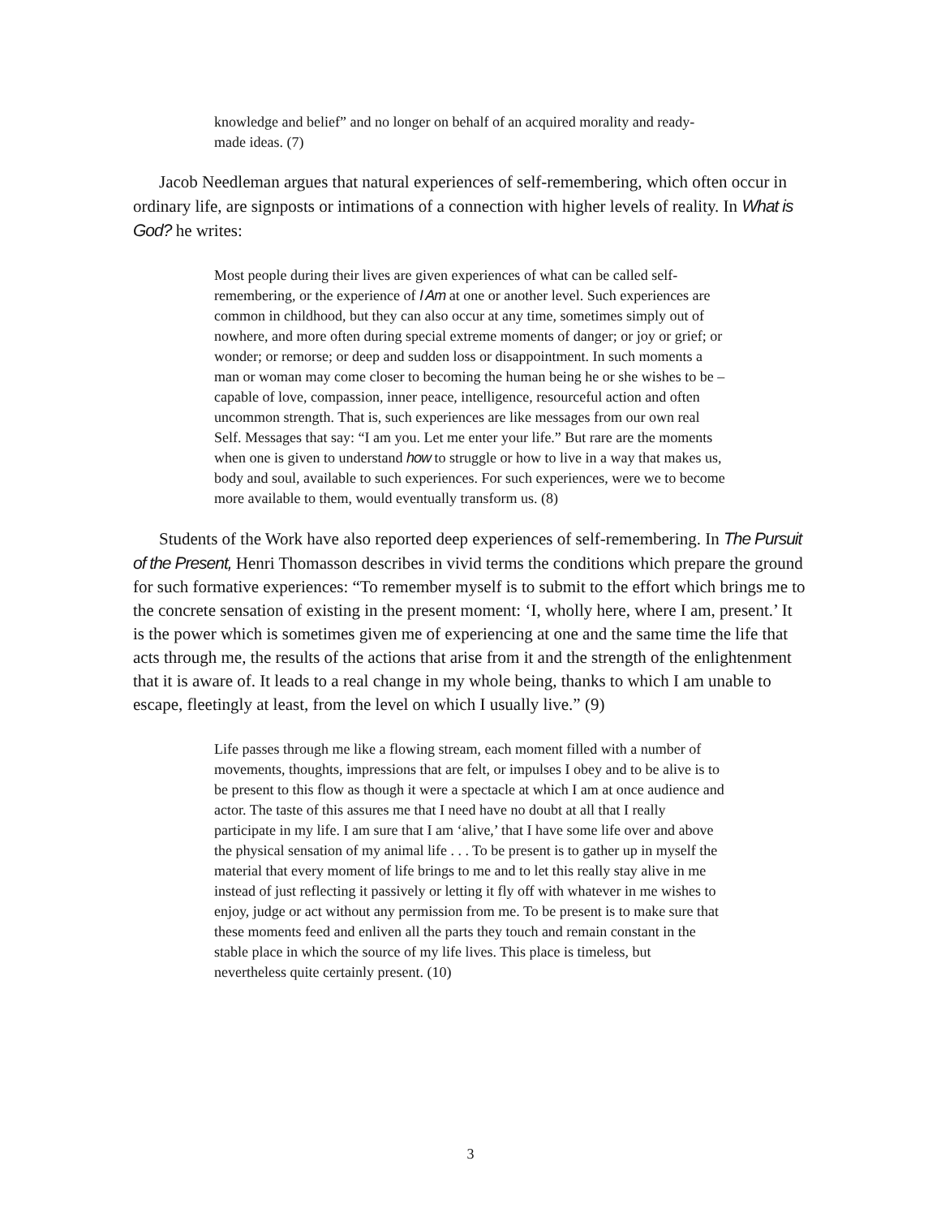knowledge and belief” and no longer on behalf of an acquired morality and ready-made ideas. (7)
Jacob Needleman argues that natural experiences of self-remembering, which often occur in ordinary life, are signposts or intimations of a connection with higher levels of reality. In What is God? he writes:
Most people during their lives are given experiences of what can be called self-remembering, or the experience of I Am at one or another level. Such experiences are common in childhood, but they can also occur at any time, sometimes simply out of nowhere, and more often during special extreme moments of danger; or joy or grief; or wonder; or remorse; or deep and sudden loss or disappointment. In such moments a man or woman may come closer to becoming the human being he or she wishes to be – capable of love, compassion, inner peace, intelligence, resourceful action and often uncommon strength. That is, such experiences are like messages from our own real Self. Messages that say: “I am you. Let me enter your life.” But rare are the moments when one is given to understand how to struggle or how to live in a way that makes us, body and soul, available to such experiences. For such experiences, were we to become more available to them, would eventually transform us. (8)
Students of the Work have also reported deep experiences of self-remembering. In The Pursuit of the Present, Henri Thomasson describes in vivid terms the conditions which prepare the ground for such formative experiences: “To remember myself is to submit to the effort which brings me to the concrete sensation of existing in the present moment: ‘I, wholly here, where I am, present.’ It is the power which is sometimes given me of experiencing at one and the same time the life that acts through me, the results of the actions that arise from it and the strength of the enlightenment that it is aware of. It leads to a real change in my whole being, thanks to which I am unable to escape, fleetingly at least, from the level on which I usually live.” (9)
Life passes through me like a flowing stream, each moment filled with a number of movements, thoughts, impressions that are felt, or impulses I obey and to be alive is to be present to this flow as though it were a spectacle at which I am at once audience and actor. The taste of this assures me that I need have no doubt at all that I really participate in my life. I am sure that I am ‘alive,’ that I have some life over and above the physical sensation of my animal life . . . To be present is to gather up in myself the material that every moment of life brings to me and to let this really stay alive in me instead of just reflecting it passively or letting it fly off with whatever in me wishes to enjoy, judge or act without any permission from me. To be present is to make sure that these moments feed and enliven all the parts they touch and remain constant in the stable place in which the source of my life lives. This place is timeless, but nevertheless quite certainly present. (10)
3